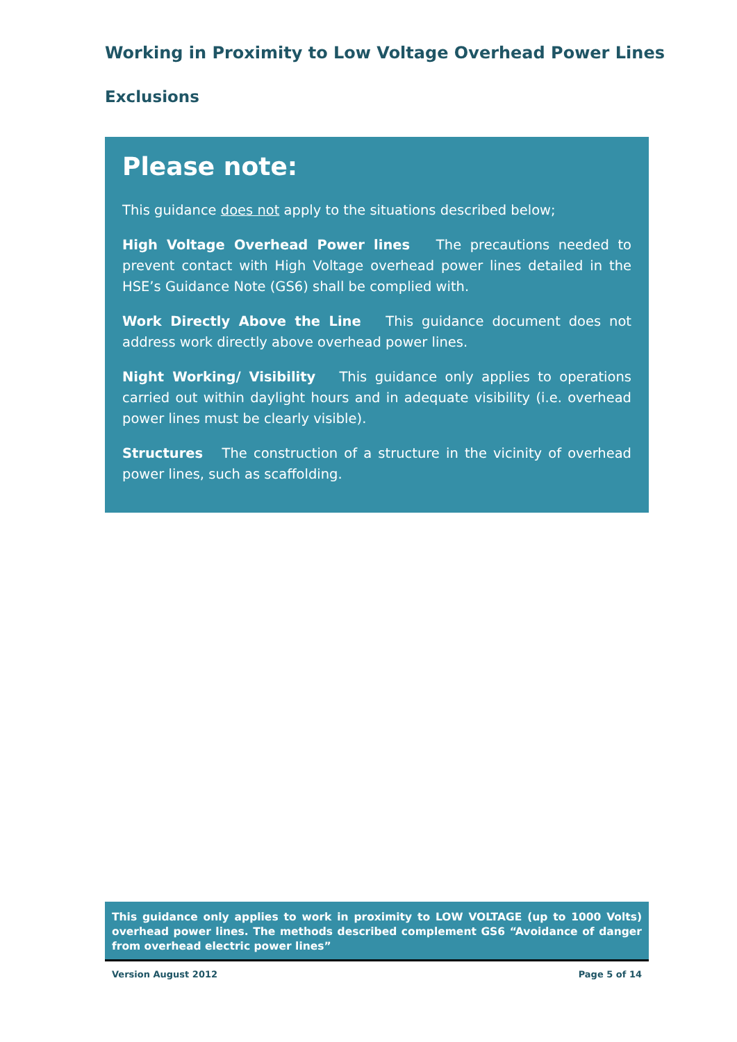Working in Proximity to Low Voltage Overhead Power Lines
Exclusions
Please note:
This guidance does not apply to the situations described below;
High Voltage Overhead Power lines The precautions needed to prevent contact with High Voltage overhead power lines detailed in the HSE’s Guidance Note (GS6) shall be complied with.
Work Directly Above the Line This guidance document does not address work directly above overhead power lines.
Night Working/ Visibility This guidance only applies to operations carried out within daylight hours and in adequate visibility (i.e. overhead power lines must be clearly visible).
Structures The construction of a structure in the vicinity of overhead power lines, such as scaffolding.
This guidance only applies to work in proximity to LOW VOLTAGE (up to 1000 Volts) overhead power lines. The methods described complement GS6 “Avoidance of danger from overhead electric power lines”
Version August 2012 Page 5 of 14